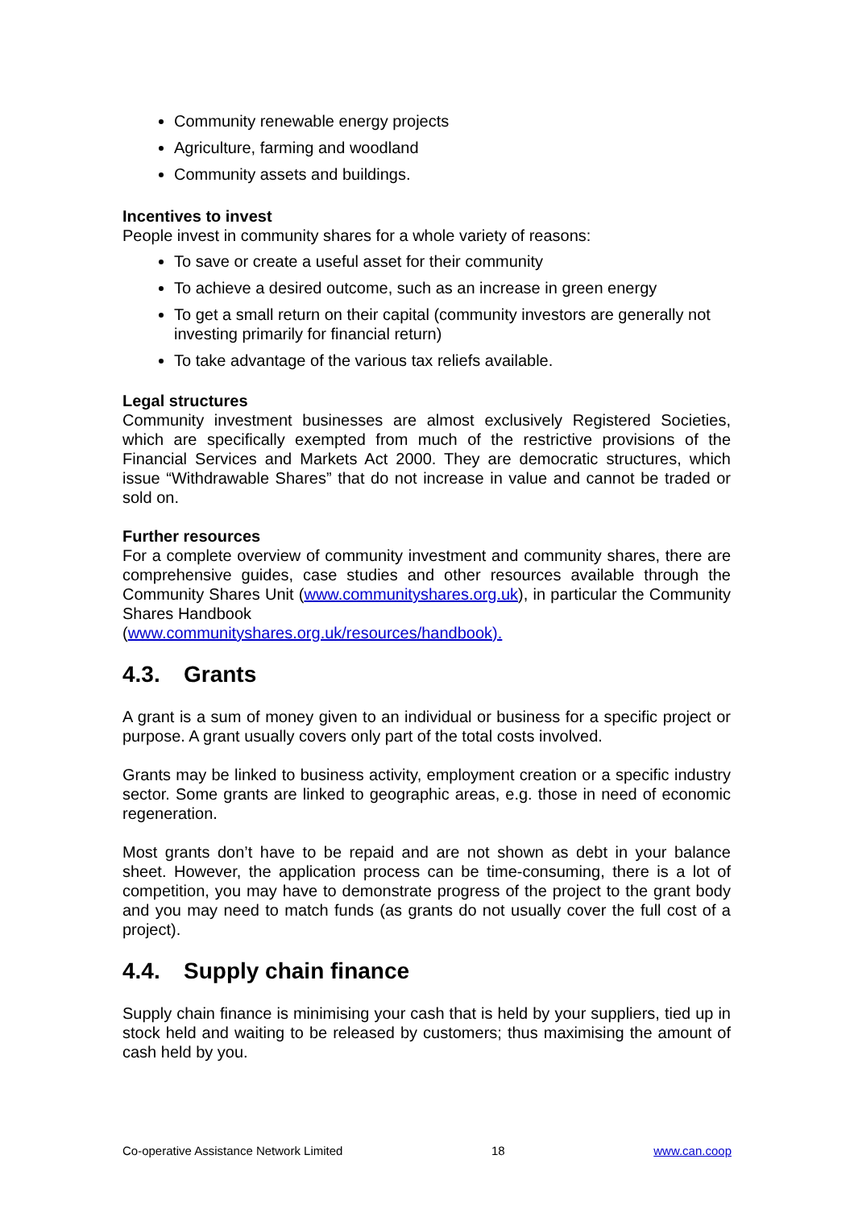Community renewable energy projects
Agriculture, farming and woodland
Community assets and buildings.
Incentives to invest
People invest in community shares for a whole variety of reasons:
To save or create a useful asset for their community
To achieve a desired outcome, such as an increase in green energy
To get a small return on their capital (community investors are generally not investing primarily for financial return)
To take advantage of the various tax reliefs available.
Legal structures
Community investment businesses are almost exclusively Registered Societies, which are specifically exempted from much of the restrictive provisions of the Financial Services and Markets Act 2000. They are democratic structures, which issue “Withdrawable Shares” that do not increase in value and cannot be traded or sold on.
Further resources
For a complete overview of community investment and community shares, there are comprehensive guides, case studies and other resources available through the Community Shares Unit (www.communityshares.org.uk), in particular the Community Shares Handbook
(www.communityshares.org.uk/resources/handbook).
4.3. Grants
A grant is a sum of money given to an individual or business for a specific project or purpose. A grant usually covers only part of the total costs involved.
Grants may be linked to business activity, employment creation or a specific industry sector. Some grants are linked to geographic areas, e.g. those in need of economic regeneration.
Most grants don’t have to be repaid and are not shown as debt in your balance sheet. However, the application process can be time-consuming, there is a lot of competition, you may have to demonstrate progress of the project to the grant body and you may need to match funds (as grants do not usually cover the full cost of a project).
4.4. Supply chain finance
Supply chain finance is minimising your cash that is held by your suppliers, tied up in stock held and waiting to be released by customers; thus maximising the amount of cash held by you.
Co-operative Assistance Network Limited 18 www.can.coop